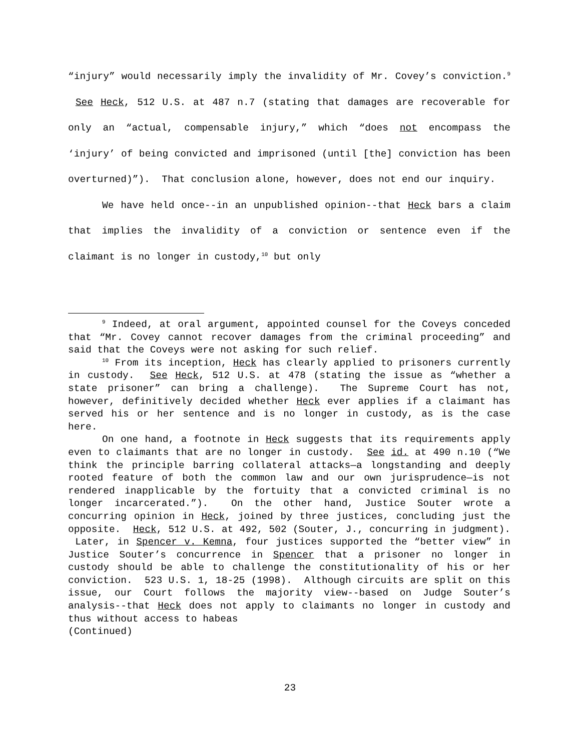“injury” would necessarily imply the invalidity of Mr. Covey’s conviction.<sup>9</sup> See Heck, 512 U.S. at 487 n.7 (stating that damages are recoverable for only an “actual, compensable injury,” which “does not encompass the ‘injury’ of being convicted and imprisoned (until [the] conviction has been overturned)”). That conclusion alone, however, does not end our inquiry.
We have held once--in an unpublished opinion--that Heck bars a claim that implies the invalidity of a conviction or sentence even if the claimant is no longer in custody,<sup>10</sup> but only
<sup>9</sup> Indeed, at oral argument, appointed counsel for the Coveys conceded that “Mr. Covey cannot recover damages from the criminal proceeding” and said that the Coveys were not asking for such relief.
<sup>10</sup> From its inception, Heck has clearly applied to prisoners currently in custody. See Heck, 512 U.S. at 478 (stating the issue as “whether a state prisoner” can bring a challenge). The Supreme Court has not, however, definitively decided whether Heck ever applies if a claimant has served his or her sentence and is no longer in custody, as is the case here.
On one hand, a footnote in Heck suggests that its requirements apply even to claimants that are no longer in custody. See id. at 490 n.10 (“We think the principle barring collateral attacks—a longstanding and deeply rooted feature of both the common law and our own jurisprudence—is not rendered inapplicable by the fortuity that a convicted criminal is no longer incarcerated.”). On the other hand, Justice Souter wrote a concurring opinion in Heck, joined by three justices, concluding just the opposite. Heck, 512 U.S. at 492, 502 (Souter, J., concurring in judgment). Later, in Spencer v. Kemna, four justices supported the “better view” in Justice Souter’s concurrence in Spencer that a prisoner no longer in custody should be able to challenge the constitutionality of his or her conviction. 523 U.S. 1, 18-25 (1998). Although circuits are split on this issue, our Court follows the majority view--based on Judge Souter’s analysis--that Heck does not apply to claimants no longer in custody and thus without access to habeas
(Continued)
23